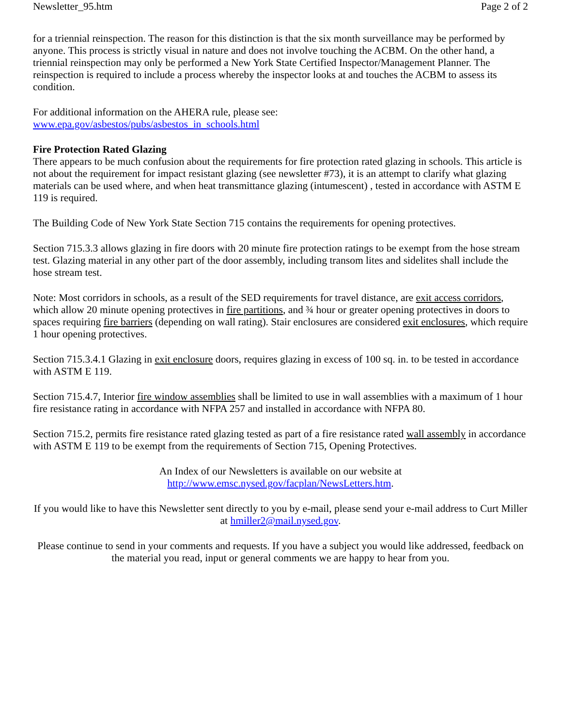Newsletter_95.htm Page 2 of 2
for a triennial reinspection. The reason for this distinction is that the six month surveillance may be performed by anyone. This process is strictly visual in nature and does not involve touching the ACBM. On the other hand, a triennial reinspection may only be performed a New York State Certified Inspector/Management Planner. The reinspection is required to include a process whereby the inspector looks at and touches the ACBM to assess its condition.
For additional information on the AHERA rule, please see:
www.epa.gov/asbestos/pubs/asbestos_in_schools.html
Fire Protection Rated Glazing
There appears to be much confusion about the requirements for fire protection rated glazing in schools. This article is not about the requirement for impact resistant glazing (see newsletter #73), it is an attempt to clarify what glazing materials can be used where, and when heat transmittance glazing (intumescent) , tested in accordance with ASTM E 119 is required.
The Building Code of New York State Section 715 contains the requirements for opening protectives.
Section 715.3.3 allows glazing in fire doors with 20 minute fire protection ratings to be exempt from the hose stream test. Glazing material in any other part of the door assembly, including transom lites and sidelites shall include the hose stream test.
Note: Most corridors in schools, as a result of the SED requirements for travel distance, are exit access corridors, which allow 20 minute opening protectives in fire partitions, and ¾ hour or greater opening protectives in doors to spaces requiring fire barriers (depending on wall rating). Stair enclosures are considered exit enclosures, which require 1 hour opening protectives.
Section 715.3.4.1 Glazing in exit enclosure doors, requires glazing in excess of 100 sq. in. to be tested in accordance with ASTM E 119.
Section 715.4.7, Interior fire window assemblies shall be limited to use in wall assemblies with a maximum of 1 hour fire resistance rating in accordance with NFPA 257 and installed in accordance with NFPA 80.
Section 715.2, permits fire resistance rated glazing tested as part of a fire resistance rated wall assembly in accordance with ASTM E 119 to be exempt from the requirements of Section 715, Opening Protectives.
An Index of our Newsletters is available on our website at
http://www.emsc.nysed.gov/facplan/NewsLetters.htm.
If you would like to have this Newsletter sent directly to you by e-mail, please send your e-mail address to Curt Miller at hmiller2@mail.nysed.gov.
Please continue to send in your comments and requests. If you have a subject you would like addressed, feedback on the material you read, input or general comments we are happy to hear from you.